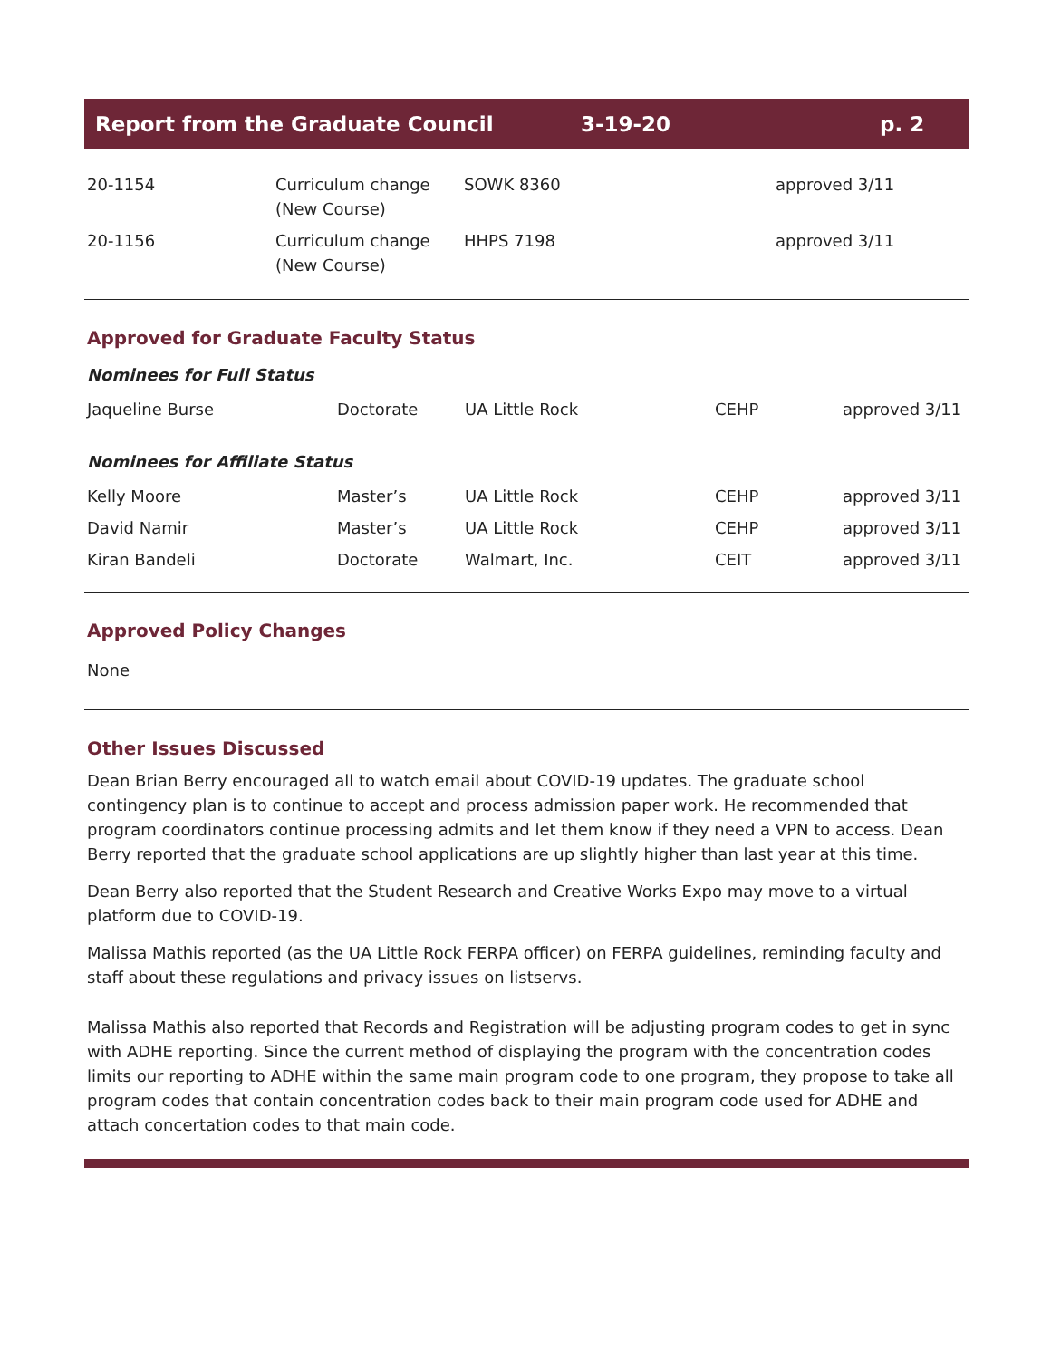Report from the Graduate Council 3-19-20 p. 2
| 20-1154 | Curriculum change (New Course) | SOWK 8360 | approved 3/11 |
| 20-1156 | Curriculum change (New Course) | HHPS 7198 | approved 3/11 |
Approved for Graduate Faculty Status
Nominees for Full Status
| Jaqueline Burse | Doctorate | UA Little Rock | CEHP | approved 3/11 |
Nominees for Affiliate Status
| Kelly Moore | Master’s | UA Little Rock | CEHP | approved 3/11 |
| David Namir | Master’s | UA Little Rock | CEHP | approved 3/11 |
| Kiran Bandeli | Doctorate | Walmart, Inc. | CEIT | approved 3/11 |
Approved Policy Changes
None
Other Issues Discussed
Dean Brian Berry encouraged all to watch email about COVID-19 updates. The graduate school contingency plan is to continue to accept and process admission paper work. He recommended that program coordinators continue processing admits and let them know if they need a VPN to access. Dean Berry reported that the graduate school applications are up slightly higher than last year at this time.
Dean Berry also reported that the Student Research and Creative Works Expo may move to a virtual platform due to COVID-19.
Malissa Mathis reported (as the UA Little Rock FERPA officer) on FERPA guidelines, reminding faculty and staff about these regulations and privacy issues on listservs.
Malissa Mathis also reported that Records and Registration will be adjusting program codes to get in sync with ADHE reporting. Since the current method of displaying the program with the concentration codes limits our reporting to ADHE within the same main program code to one program, they propose to take all program codes that contain concentration codes back to their main program code used for ADHE and attach concertation codes to that main code.